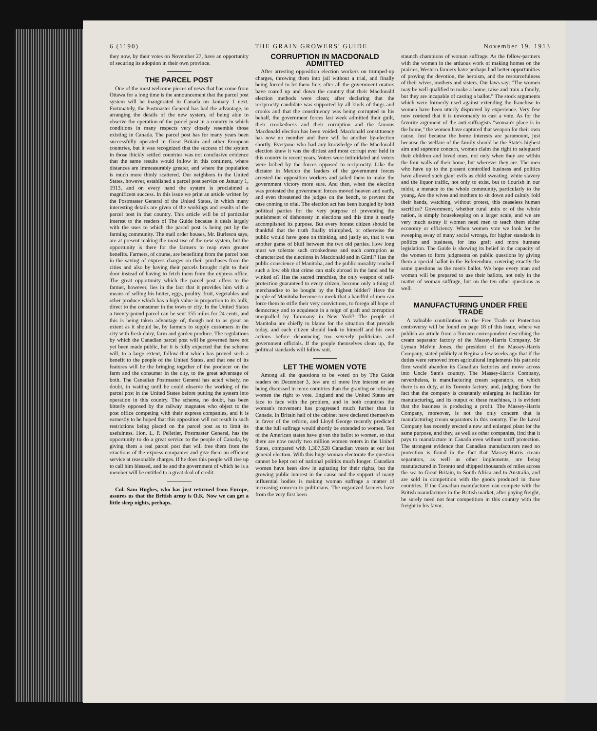6 (1190) THE GRAIN GROWERS' GUIDE November 19, 1913
they now, by their votes on November 27, have an opportunity of securing its adoption in their own province.
THE PARCEL POST
One of the most welcome pieces of news that has come from Ottawa for a long time is the announcement that the parcel post system will be inaugurated in Canada on January 1 next. Fortunately, the Postmaster General has had the advantage, in arranging the details of the new system, of being able to observe the operation of the parcel post in a country in which conditions in many respects very closely resemble those existing in Canada. The parcel post has for many years been successfully operated in Great Britain and other European countries, but it was recognized that the success of the system in those thickly settled countries was not conclusive evidence that the same results would follow in this continent, where distances are immeasurably greater, and where the population is much more thinly scattered. Our neighbors in the United States, however, established a parcel post service on January 1, 1913, and on every hand the system is proclaimed a magnificent success. In this issue we print an article written by the Postmaster General of the United States, in which many interesting details are given of the workings and results of the parcel post in that country. This article will be of particular interest to the readers of The Guide because it deals largely with the uses to which the parcel post is being put by the farming community. The mail order houses, Mr. Burleson says, are at present making the most use of the new system, but the opportunity is there for the farmers to reap even greater benefits. Farmers, of course, are benefiting from the parcel post in the saving of express charges on their purchases from the cities and also by having their parcels brought right to their door instead of having to fetch them from the express office. The great opportunity which the parcel post offers to the farmer, however, lies in the fact that it provides him with a means of selling his butter, eggs, poultry, fruit, vegetables and other produce which has a high value in proportion to its bulk, direct to the consumer in the town or city. In the United States a twenty-pound parcel can be sent 155 miles for 24 cents, and this is being taken advantage of, though not to as great an extent as it should be, by farmers to supply customers in the city with fresh dairy, farm and garden produce. The regulations by which the Canadian parcel post will be governed have not yet been made public, but it is fully expected that the scheme will, to a large extent, follow that which has proved such a benefit to the people of the United States, and that one of its features will be the bringing together of the producer on the farm and the consumer in the city, to the great advantage of both. The Canadian Postmaster General has acted wisely, no doubt, in waiting until he could observe the working of the parcel post in the United States before putting the system into operation in this country. The scheme, no doubt, has been bitterly opposed by the railway magnates who object to the post office competing with their express companies, and it is earnestly to be hoped that this opposition will not result in such restrictions being placed on the parcel post as to limit its usefulness. Hon. L. P. Pelletier, Postmaster General, has the opportunity to do a great service to the people of Canada, by giving them a real parcel post that will free them from the exactions of the express companies and give them an efficient service at reasonable charges. If he does this people will rise up to call him blessed, and he and the government of which he is a member will be entitled to a great deal of credit.
Col. Sam Hughes, who has just returned from Europe, assures us that the British army is O.K. Now we can get a little sleep nights, perhaps.
CORRUPTION IN MACDONALD ADMITTED
After arresting opposition election workers on trumped-up charges, throwing them into jail without a trial, and finally being forced to let them free; after all the government orators have roared up and down the country that their Macdonald election methods were clean; after declaring that the reciprocity candidate was supported by all kinds of thugs and crooks and that the constituency was being corrupted in his behalf, the government forces last week admitted their guilt, their crookedness and their corruption and the famous Macdonald election has been voided. Macdonald constituency has now no member and there will be another by-election shortly. Everyone who had any knowledge of the Macdonald election knew it was the dirtiest and most corrupt ever held in this country in recent years. Voters were intimidated and voters were bribed by the forces opposed to reciprocity. Like the dictator in Mexico the leaders of the government forces arrested the opposition workers and jailed them to make the government victory more sure. And then, when the election was protested the government forces moved heaven and earth, and even threatened the judges on the bench, to prevent the case coming to trial. The election act has been bungled by both political parties for the very purpose of preventing the punishment of dishonesty in elections and this time it nearly accomplished its purpose. But every honest citizen should be thankful that the truth finally triumphed, or otherwise the public would have gone on thinking, and justly so, that it was another game of bluff between the two old parties. How long must we tolerate such crookedness and such corruption as characterized the elections in Macdonald and in Gimli? Has the public conscience of Manitoba, and the public morality reached such a low ebb that crime can stalk abroad in the land and be winked at? Has the sacred franchise, the only weapon of self-protection guaranteed to every citizen, become only a thing of merchandise to be bought by the highest bidder? Have the people of Manitoba become so meek that a handful of men can force them to stifle their very convictions, to forego all hope of democracy and to acquiesce in a reign of graft and corruption unequalled by Tammany in New York? The people of Manitoba are chiefly to blame for the situation that prevails today, and each citizen should look to himself and his own actions before denouncing too severely politicians and government officials. If the people themselves clean up, the political standards will follow suit.
LET THE WOMEN VOTE
Among all the questions to be voted on by The Guide readers on December 3, few are of more live interest or are being discussed in more countries than the granting or refusing women the right to vote. England and the United States are face to face with the problem, and in both countries the woman's movement has progressed much further than in Canada. In Britain half of the cabinet have declared themselves in favor of the reform, and Lloyd George recently predicted that the full suffrage would shortly be extended to women. Ten of the American states have given the ballot to women, so that there are now nearly two million women voters in the United States, compared with 1,307,528 Canadian voters at our last general election. With this huge woman electorate the question cannot be kept out of national politics much longer. Canadian women have been slow in agitating for their rights, but the growing public interest in the cause and the support of many influential bodies is making woman suffrage a matter of increasing concern to politicians. The organized farmers have from the very first been
staunch champions of woman suffrage. As the fellow-partners with the women in the arduous work of making homes on the prairies, Western farmers have perhaps had better opportunities of proving the devotion, the heroism, and the resourcefulness of their wives, mothers and sisters. Our laws say: "The women may be well qualified to make a home, raise and train a family, but they are incapable of casting a ballot." The stock arguments which were formerly used against extending the franchise to women have been utterly disproved by experience. Very few now contend that it is unwomanly to cast a vote. As for the favorite argument of the anti-suffragists "woman's place is in the home," the women have captured that weapon for their own cause. Just because the home interests are paramount, just because the welfare of the family should be the State's highest aim and supreme concern, women claim the right to safeguard their children and loved ones, not only when they are within the four walls of their home, but wherever they are. The men who have up to the present controlled business and politics have allowed such giant evils as child sweating, white slavery and the liquor traffic, not only to exist, but to flourish in our midst, a menace to the whole community, particularly to the young. Are the wives and mothers to sit down and calmly fold their hands, watching, without protest, this ceaseless human sacrifice? Government, whether rural units or of the whole nation, is simply housekeeping on a larger scale, and we are very much astray if women need men to teach them either economy or efficiency. When women vote we look for the sweeping away of many social wrongs, for higher standards in politics and business, for less graft and more humane legislation. The Guide is showing its belief in the capacity of the women to form judgments on public questions by giving them a special ballot in the Referendum, covering exactly the same questions as the men's ballot. We hope every man and woman will be prepared to use their ballots, not only in the matter of woman suffrage, but on the ten other questions as well.
MANUFACTURING UNDER FREE TRADE
A valuable contribution to the Free Trade or Protection controversy will be found on page 18 of this issue, where we publish an article from a Toronto correspondent describing the cream separator factory of the Massey-Harris Company. Sir Lyman Melvin Jones, the president of the Massey-Harris Company, stated publicly at Regina a few weeks ago that if the duties were removed from agricultural implements his patriotic firm would abandon its Canadian factories and move across into Uncle Sam's country. The Massey-Harris Company, nevertheless, is manufacturing cream separators, on which there is no duty, at its Toronto factory, and, judging from the fact that the company is constantly enlarging its facilities for manufacturing, and its output of these machines, it is evident that the business is producing a profit. The Massey-Harris Company, moreover, is not the only concern that is manufacturing cream separators in this country. The De Laval Company has recently erected a new and enlarged plant for the same purpose, and they, as well as other companies, find that it pays to manufacture in Canada even without tariff protection. The strongest evidence that Canadian manufacturers need no protection is found in the fact that Massey-Harris cream separators, as well as other implements, are being manufactured in Toronto and shipped thousands of miles across the sea to Great Britain, to South Africa and to Australia, and are sold in competition with the goods produced in those countries. If the Canadian manufacturer can compete with the British manufacturer in the British market, after paying freight, he surely need not fear competition in this country with the freight in his favor.